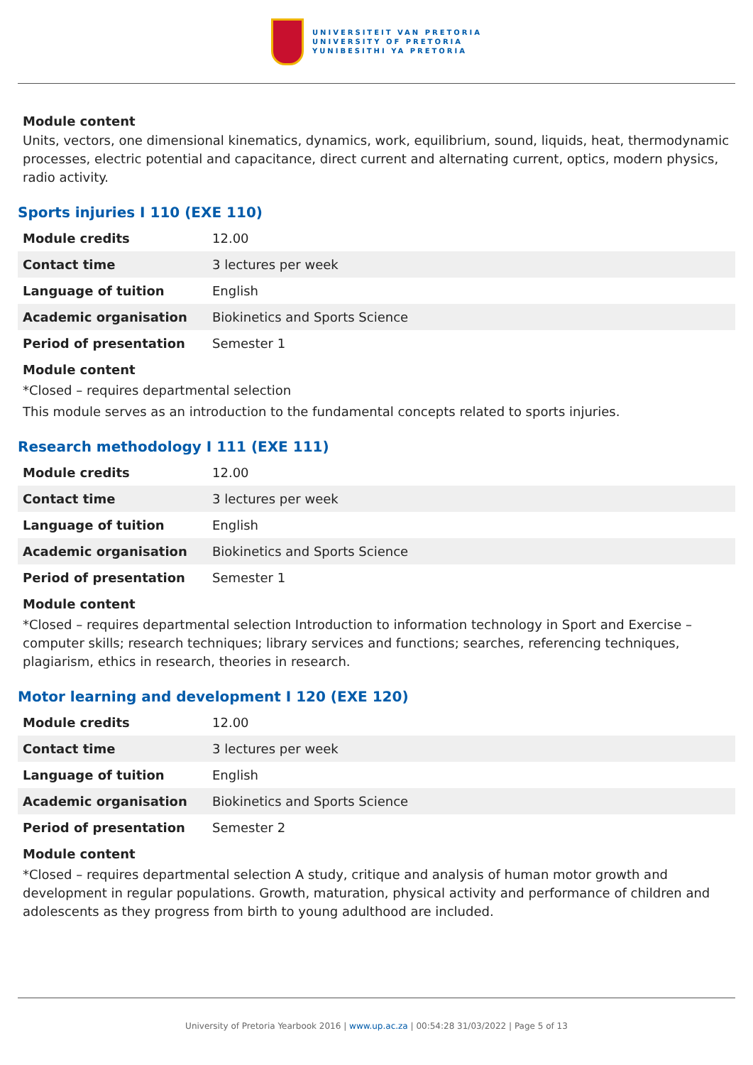UNIVERSITEIT VAN PRETORIA
UNIVERSITY OF PRETORIA
YUNIBESITHI YA PRETORIA
Module content
Units, vectors, one dimensional kinematics, dynamics, work, equilibrium, sound, liquids, heat, thermodynamic processes, electric potential and capacitance, direct current and alternating current, optics, modern physics, radio activity.
Sports injuries I 110 (EXE 110)
| Module credits | 12.00 |
| Contact time | 3 lectures per week |
| Language of tuition | English |
| Academic organisation | Biokinetics and Sports Science |
| Period of presentation | Semester 1 |
Module content
*Closed – requires departmental selection
This module serves as an introduction to the fundamental concepts related to sports injuries.
Research methodology I 111 (EXE 111)
| Module credits | 12.00 |
| Contact time | 3 lectures per week |
| Language of tuition | English |
| Academic organisation | Biokinetics and Sports Science |
| Period of presentation | Semester 1 |
Module content
*Closed – requires departmental selection Introduction to information technology in Sport and Exercise – computer skills; research techniques; library services and functions; searches, referencing techniques, plagiarism, ethics in research, theories in research.
Motor learning and development I 120 (EXE 120)
| Module credits | 12.00 |
| Contact time | 3 lectures per week |
| Language of tuition | English |
| Academic organisation | Biokinetics and Sports Science |
| Period of presentation | Semester 2 |
Module content
*Closed – requires departmental selection A study, critique and analysis of human motor growth and development in regular populations. Growth, maturation, physical activity and performance of children and adolescents as they progress from birth to young adulthood are included.
University of Pretoria Yearbook 2016 | www.up.ac.za | 00:54:28 31/03/2022 | Page 5 of 13